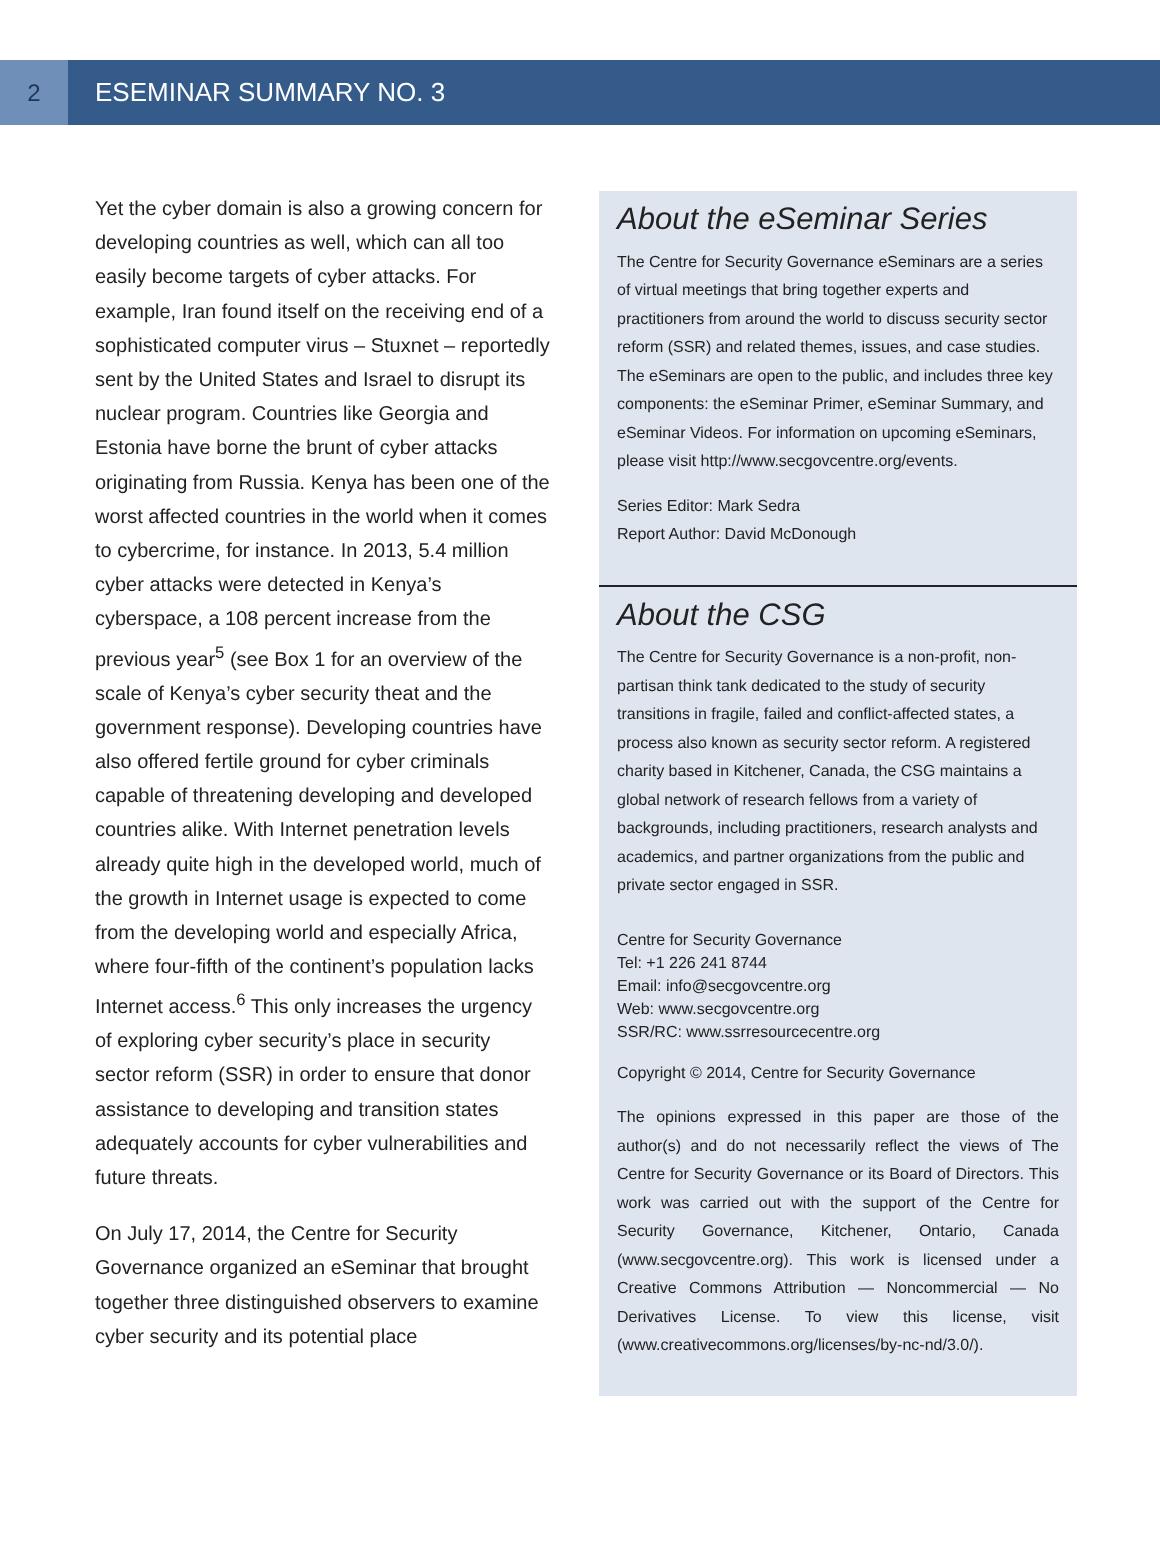2 ESEMINAR SUMMARY NO. 3
Yet the cyber domain is also a growing concern for developing countries as well, which can all too easily become targets of cyber attacks. For example, Iran found itself on the receiving end of a sophisticated computer virus – Stuxnet – reportedly sent by the United States and Israel to disrupt its nuclear program. Countries like Georgia and Estonia have borne the brunt of cyber attacks originating from Russia. Kenya has been one of the worst affected countries in the world when it comes to cybercrime, for instance. In 2013, 5.4 million cyber attacks were detected in Kenya’s cyberspace, a 108 percent increase from the previous year<sup>5</sup> (see Box 1 for an overview of the scale of Kenya’s cyber security theat and the government response). Developing countries have also offered fertile ground for cyber criminals capable of threatening developing and developed countries alike. With Internet penetration levels already quite high in the developed world, much of the growth in Internet usage is expected to come from the developing world and especially Africa, where four-fifth of the continent’s population lacks Internet access.<sup>6</sup> This only increases the urgency of exploring cyber security’s place in security sector reform (SSR) in order to ensure that donor assistance to developing and transition states adequately accounts for cyber vulnerabilities and future threats.
On July 17, 2014, the Centre for Security Governance organized an eSeminar that brought together three distinguished observers to examine cyber security and its potential place
About the eSeminar Series
The Centre for Security Governance eSeminars are a series of virtual meetings that bring together experts and practitioners from around the world to discuss security sector reform (SSR) and related themes, issues, and case studies. The eSeminars are open to the public, and includes three key components: the eSeminar Primer, eSeminar Summary, and eSeminar Videos. For information on upcoming eSeminars, please visit http://www.secgovcentre.org/events.
Series Editor: Mark Sedra
Report Author: David McDonough
About the CSG
The Centre for Security Governance is a non-profit, non-partisan think tank dedicated to the study of security transitions in fragile, failed and conflict-affected states, a process also known as security sector reform. A registered charity based in Kitchener, Canada, the CSG maintains a global network of research fellows from a variety of backgrounds, including practitioners, research analysts and academics, and partner organizations from the public and private sector engaged in SSR.
Centre for Security Governance
Tel: +1 226 241 8744
Email: info@secgovcentre.org
Web: www.secgovcentre.org
SSR/RC: www.ssrresourcecentre.org
Copyright © 2014, Centre for Security Governance
The opinions expressed in this paper are those of the author(s) and do not necessarily reflect the views of The Centre for Security Governance or its Board of Directors. This work was carried out with the support of the Centre for Security Governance, Kitchener, Ontario, Canada (www.secgovcentre.org). This work is licensed under a Creative Commons Attribution — Noncommercial — No Derivatives License. To view this license, visit (www.creativecommons.org/licenses/by-nc-nd/3.0/).